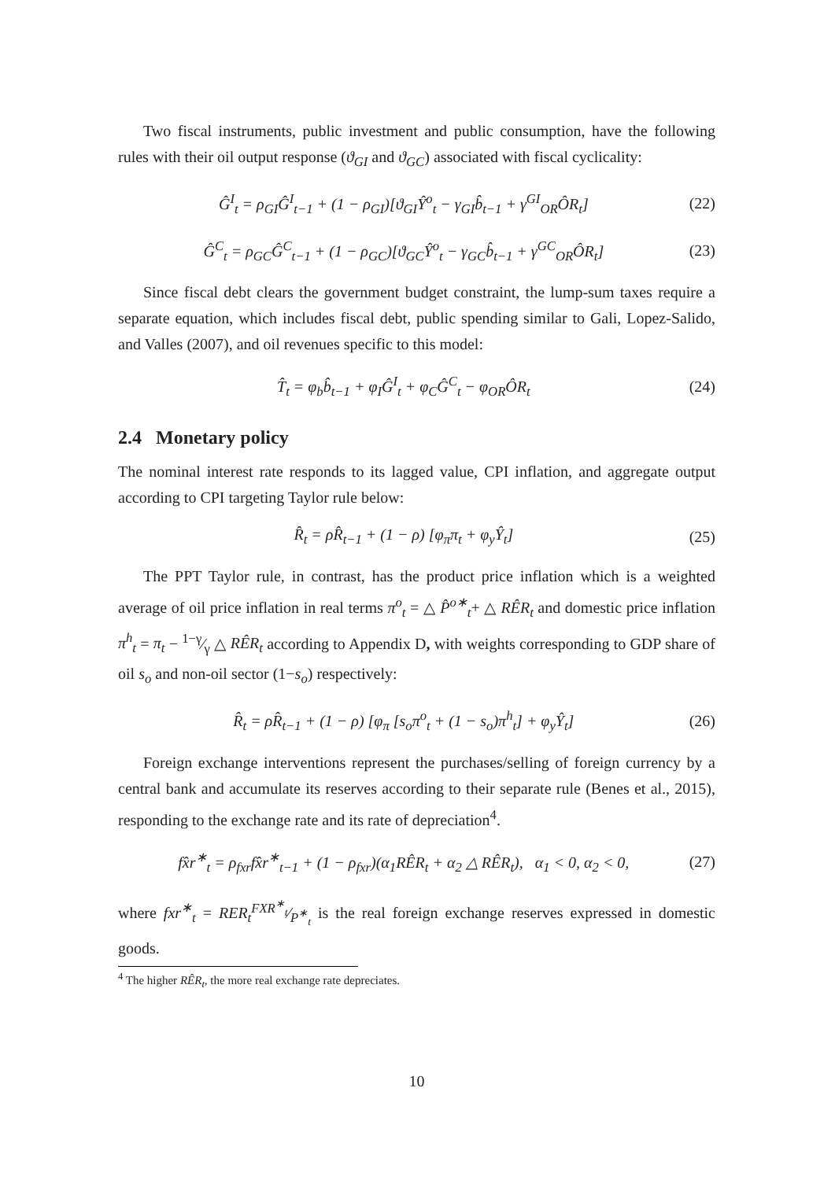Two fiscal instruments, public investment and public consumption, have the following rules with their oil output response (ϑ<sub>GI</sub> and ϑ<sub>GC</sub>) associated with fiscal cyclicality:
Ĝ<sup>I</sup><sub>t</sub> = ρ<sub>GI</sub>Ĝ<sup>I</sup><sub>t−1</sub> + (1 − ρ<sub>GI</sub>)[ϑ<sub>GI</sub>Ŷ<sup>o</sup><sub>t</sub> − γ<sub>GI</sub>b̂<sub>t−1</sub> + γ<sup>GI</sup><sub>OR</sub>ÔR<sub>t</sub>] (22)
Ĝ<sup>C</sup><sub>t</sub> = ρ<sub>GC</sub>Ĝ<sup>C</sup><sub>t−1</sub> + (1 − ρ<sub>GC</sub>)[ϑ<sub>GC</sub>Ŷ<sup>o</sup><sub>t</sub> − γ<sub>GC</sub>b̂<sub>t−1</sub> + γ<sup>GC</sup><sub>OR</sub>ÔR<sub>t</sub>] (23)
Since fiscal debt clears the government budget constraint, the lump-sum taxes require a separate equation, which includes fiscal debt, public spending similar to Gali, Lopez-Salido, and Valles (2007), and oil revenues specific to this model:
T̂<sub>t</sub> = φ<sub>b</sub>b̂<sub>t−1</sub> + φ<sub>I</sub>Ĝ<sup>I</sup><sub>t</sub> + φ<sub>C</sub>Ĝ<sup>C</sup><sub>t</sub> − φ<sub>OR</sub>ÔR<sub>t</sub> (24)
2.4 Monetary policy
The nominal interest rate responds to its lagged value, CPI inflation, and aggregate output according to CPI targeting Taylor rule below:
R̂<sub>t</sub> = ρR̂<sub>t−1</sub> + (1 − ρ) [φ<sub>π</sub>π<sub>t</sub> + φ<sub>y</sub>Ŷ<sub>t</sub>] (25)
The PPT Taylor rule, in contrast, has the product price inflation which is a weighted average of oil price inflation in real terms π<sup>o</sup><sub>t</sub> = △ P̂<sup>o∗</sup><sub>t</sub>+ △ RÊR<sub>t</sub> and domestic price inflation π<sup>h</sup><sub>t</sub> = π<sub>t</sub> − 1−γ⁄γ △ RÊR<sub>t</sub> according to Appendix D, with weights corresponding to GDP share of oil s<sub>o</sub> and non-oil sector (1−s<sub>o</sub>) respectively:
R̂<sub>t</sub> = ρR̂<sub>t−1</sub> + (1 − ρ) [φ<sub>π</sub> [s<sub>o</sub>π<sup>o</sup><sub>t</sub> + (1 − s<sub>o</sub>)π<sup>h</sup><sub>t</sub>] + φ<sub>y</sub>Ŷ<sub>t</sub>] (26)
Foreign exchange interventions represent the purchases/selling of foreign currency by a central bank and accumulate its reserves according to their separate rule (Benes et al., 2015), responding to the exchange rate and its rate of depreciation<sup>4</sup>.
fx̂r<sup>∗</sup><sub>t</sub> = ρ<sub>fxr</sub>fx̂r<sup>∗</sup><sub>t−1</sub> + (1 − ρ<sub>fxr</sub>)(α<sub>1</sub>RÊR<sub>t</sub> + α<sub>2</sub> △ RÊR<sub>t</sub>), α<sub>1</sub> < 0, α<sub>2</sub> < 0, (27)
where fxr<sup>∗</sup><sub>t</sub> = RER<sub>t</sub>FXR<sup>∗</sup><sub>t</sub>⁄P<sup>∗</sup><sub>t</sub> is the real foreign exchange reserves expressed in domestic goods.
<sup>4</sup> The higher RÊR<sub>t</sub>, the more real exchange rate depreciates.
10